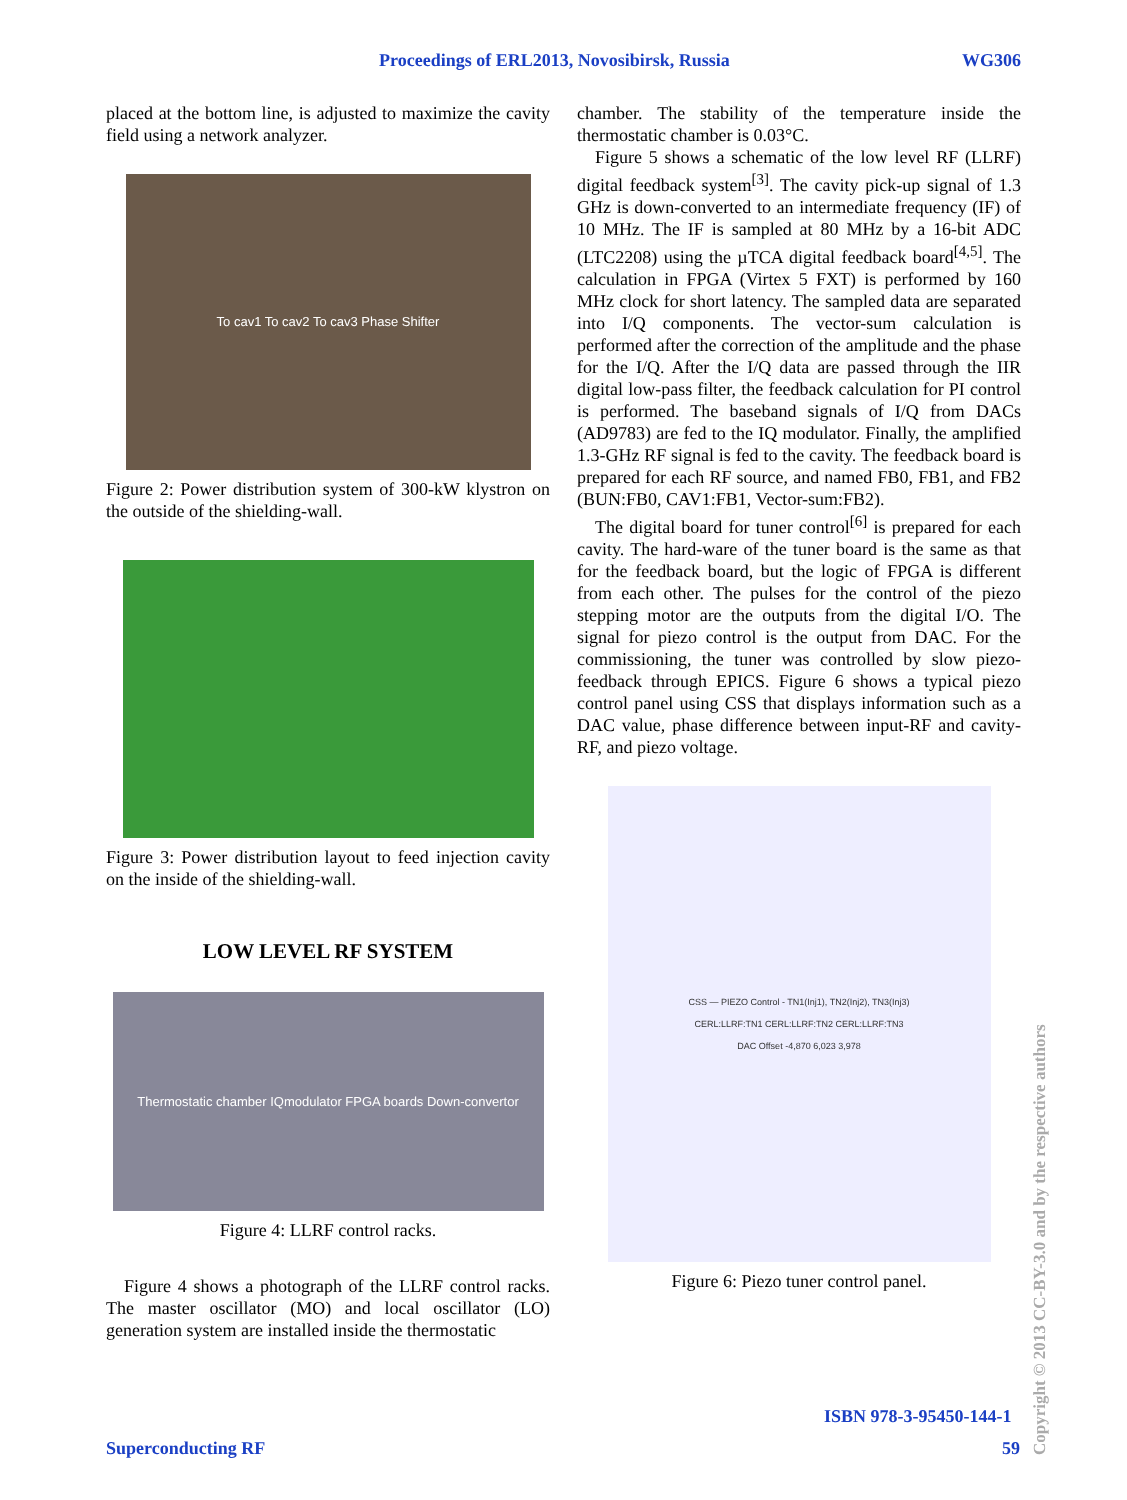Proceedings of ERL2013, Novosibirsk, Russia WG306
placed at the bottom line, is adjusted to maximize the cavity field using a network analyzer.
To cav1 To cav2 To cav3 Phase Shifter
Figure 2: Power distribution system of 300-kW klystron on the outside of the shielding-wall.
Figure 3: Power distribution layout to feed injection cavity on the inside of the shielding-wall.
LOW LEVEL RF SYSTEM
Thermostatic chamber IQmodulator FPGA boards Down-convertor
Figure 4: LLRF control racks.
Figure 4 shows a photograph of the LLRF control racks. The master oscillator (MO) and local oscillator (LO) generation system are installed inside the thermostatic
chamber. The stability of the temperature inside the thermostatic chamber is 0.03°C.
Figure 5 shows a schematic of the low level RF (LLRF) digital feedback system<sup>[3]</sup>. The cavity pick-up signal of 1.3 GHz is down-converted to an intermediate frequency (IF) of 10 MHz. The IF is sampled at 80 MHz by a 16-bit ADC (LTC2208) using the µTCA digital feedback board<sup>[4,5]</sup>. The calculation in FPGA (Virtex 5 FXT) is performed by 160 MHz clock for short latency. The sampled data are separated into I/Q components. The vector-sum calculation is performed after the correction of the amplitude and the phase for the I/Q. After the I/Q data are passed through the IIR digital low-pass filter, the feedback calculation for PI control is performed. The baseband signals of I/Q from DACs (AD9783) are fed to the IQ modulator. Finally, the amplified 1.3-GHz RF signal is fed to the cavity. The feedback board is prepared for each RF source, and named FB0, FB1, and FB2 (BUN:FB0, CAV1:FB1, Vector-sum:FB2).
The digital board for tuner control<sup>[6]</sup> is prepared for each cavity. The hard-ware of the tuner board is the same as that for the feedback board, but the logic of FPGA is different from each other. The pulses for the control of the piezo stepping motor are the outputs from the digital I/O. The signal for piezo control is the output from DAC. For the commissioning, the tuner was controlled by slow piezo-feedback through EPICS. Figure 6 shows a typical piezo control panel using CSS that displays information such as a DAC value, phase difference between input-RF and cavity-RF, and piezo voltage.
CSS — PIEZO Control - TN1(Inj1), TN2(Inj2), TN3(Inj3)
CERL:LLRF:TN1 CERL:LLRF:TN2 CERL:LLRF:TN3
DAC Offset -4,870 6,023 3,978
Figure 6: Piezo tuner control panel.
ISBN 978-3-95450-144-1
Superconducting RF 59
Copyright © 2013 CC-BY-3.0 and by the respective authors